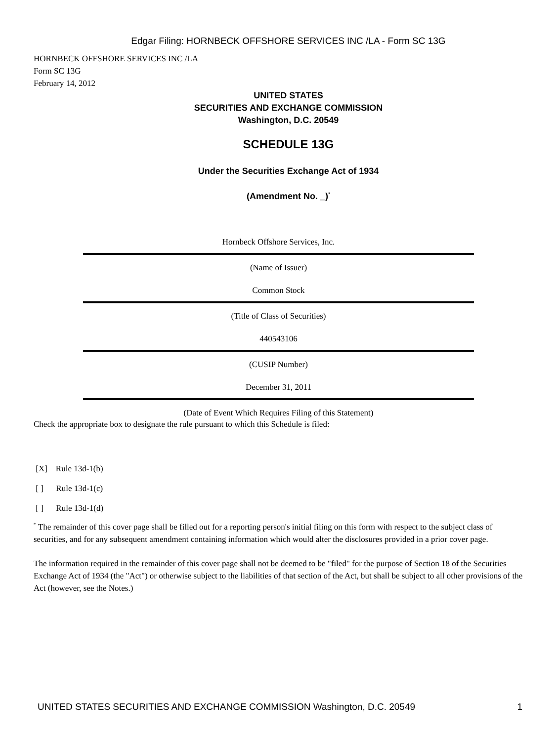Edgar Filing: HORNBECK OFFSHORE SERVICES INC /LA - Form SC 13G
HORNBECK OFFSHORE SERVICES INC /LA
Form SC 13G
February 14, 2012
UNITED STATES
SECURITIES AND EXCHANGE COMMISSION
Washington, D.C. 20549
SCHEDULE 13G
Under the Securities Exchange Act of 1934
(Amendment No. _)<sup>*</sup>
Hornbeck Offshore Services, Inc.
(Name of Issuer)
Common Stock
(Title of Class of Securities)
440543106
(CUSIP Number)
December 31, 2011
(Date of Event Which Requires Filing of this Statement)
Check the appropriate box to designate the rule pursuant to which this Schedule is filed:
[X] Rule 13d-1(b)
[ ] Rule 13d-1(c)
[ ] Rule 13d-1(d)
<sup>*</sup> The remainder of this cover page shall be filled out for a reporting person's initial filing on this form with respect to the subject class of securities, and for any subsequent amendment containing information which would alter the disclosures provided in a prior cover page.
The information required in the remainder of this cover page shall not be deemed to be "filed" for the purpose of Section 18 of the Securities Exchange Act of 1934 (the "Act") or otherwise subject to the liabilities of that section of the Act, but shall be subject to all other provisions of the Act (however, see the Notes.)
UNITED STATES SECURITIES AND EXCHANGE COMMISSION Washington, D.C. 20549 1